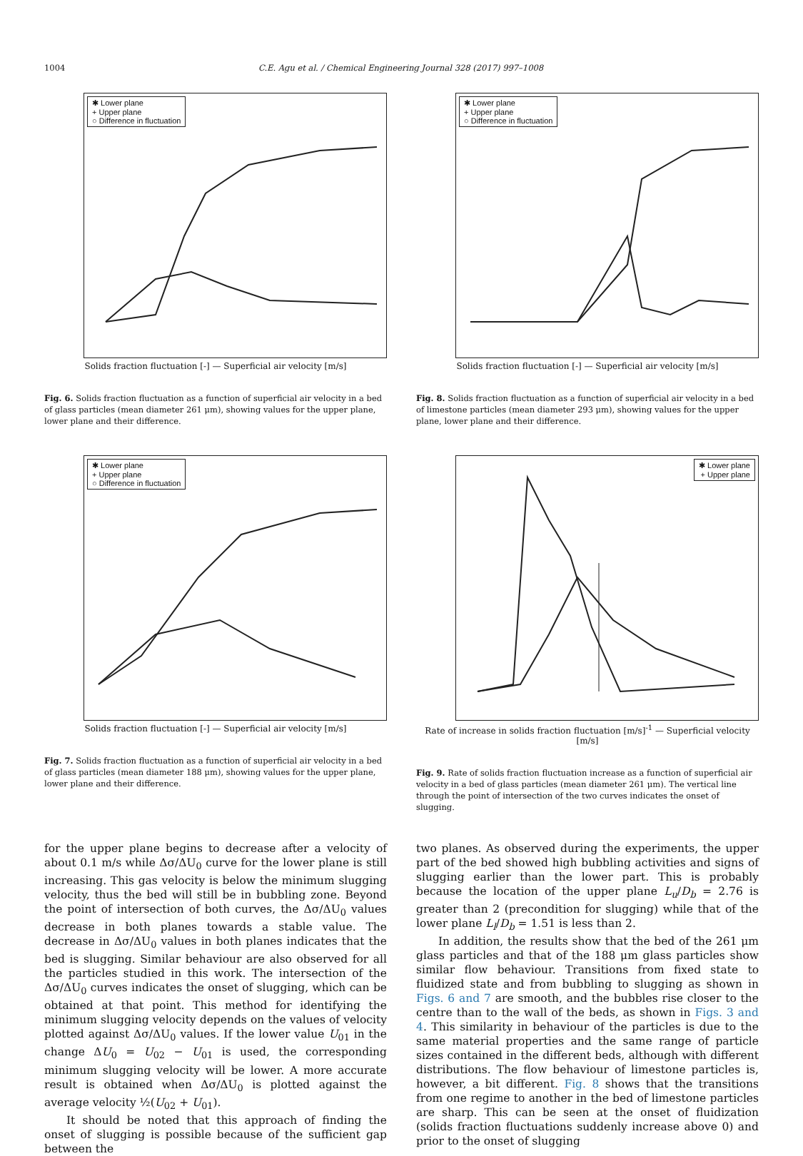1004 C.E. Agu et al. / Chemical Engineering Journal 328 (2017) 997–1008
✱ Lower plane
+ Upper plane
○ Difference in fluctuation
Solids fraction fluctuation [-] — Superficial air velocity [m/s]
Fig. 6. Solids fraction fluctuation as a function of superficial air velocity in a bed of glass particles (mean diameter 261 μm), showing values for the upper plane, lower plane and their difference.
✱ Lower plane
+ Upper plane
○ Difference in fluctuation
Solids fraction fluctuation [-] — Superficial air velocity [m/s]
Fig. 7. Solids fraction fluctuation as a function of superficial air velocity in a bed of glass particles (mean diameter 188 μm), showing values for the upper plane, lower plane and their difference.
✱ Lower plane
+ Upper plane
○ Difference in fluctuation
Solids fraction fluctuation [-] — Superficial air velocity [m/s]
Fig. 8. Solids fraction fluctuation as a function of superficial air velocity in a bed of limestone particles (mean diameter 293 μm), showing values for the upper plane, lower plane and their difference.
✱ Lower plane
+ Upper plane
Rate of increase in solids fraction fluctuation [m/s]<sup>-1</sup> — Superficial velocity [m/s]
Fig. 9. Rate of solids fraction fluctuation increase as a function of superficial air velocity in a bed of glass particles (mean diameter 261 μm). The vertical line through the point of intersection of the two curves indicates the onset of slugging.
for the upper plane begins to decrease after a velocity of about 0.1 m/s while Δσ/ΔU<sub>0</sub> curve for the lower plane is still increasing. This gas velocity is below the minimum slugging velocity, thus the bed will still be in bubbling zone. Beyond the point of intersection of both curves, the Δσ/ΔU<sub>0</sub> values decrease in both planes towards a stable value. The decrease in Δσ/ΔU<sub>0</sub> values in both planes indicates that the bed is slugging. Similar behaviour are also observed for all the particles studied in this work. The intersection of the Δσ/ΔU<sub>0</sub> curves indicates the onset of slugging, which can be obtained at that point. This method for identifying the minimum slugging velocity depends on the values of velocity plotted against Δσ/ΔU<sub>0</sub> values. If the lower value U<sub>01</sub> in the change ΔU<sub>0</sub> = U<sub>02</sub> − U<sub>01</sub> is used, the corresponding minimum slugging velocity will be lower. A more accurate result is obtained when Δσ/ΔU<sub>0</sub> is plotted against the average velocity ½(U<sub>02</sub> + U<sub>01</sub>).
It should be noted that this approach of finding the onset of slugging is possible because of the sufficient gap between the
two planes. As observed during the experiments, the upper part of the bed showed high bubbling activities and signs of slugging earlier than the lower part. This is probably because the location of the upper plane L<sub>u</sub>/D<sub>b</sub> = 2.76 is greater than 2 (precondition for slugging) while that of the lower plane L<sub>l</sub>/D<sub>b</sub> = 1.51 is less than 2.
In addition, the results show that the bed of the 261 μm glass particles and that of the 188 μm glass particles show similar flow behaviour. Transitions from fixed state to fluidized state and from bubbling to slugging as shown in Figs. 6 and 7 are smooth, and the bubbles rise closer to the centre than to the wall of the beds, as shown in Figs. 3 and 4. This similarity in behaviour of the particles is due to the same material properties and the same range of particle sizes contained in the different beds, although with different distributions. The flow behaviour of limestone particles is, however, a bit different. Fig. 8 shows that the transitions from one regime to another in the bed of limestone particles are sharp. This can be seen at the onset of fluidization (solids fraction fluctuations suddenly increase above 0) and prior to the onset of slugging